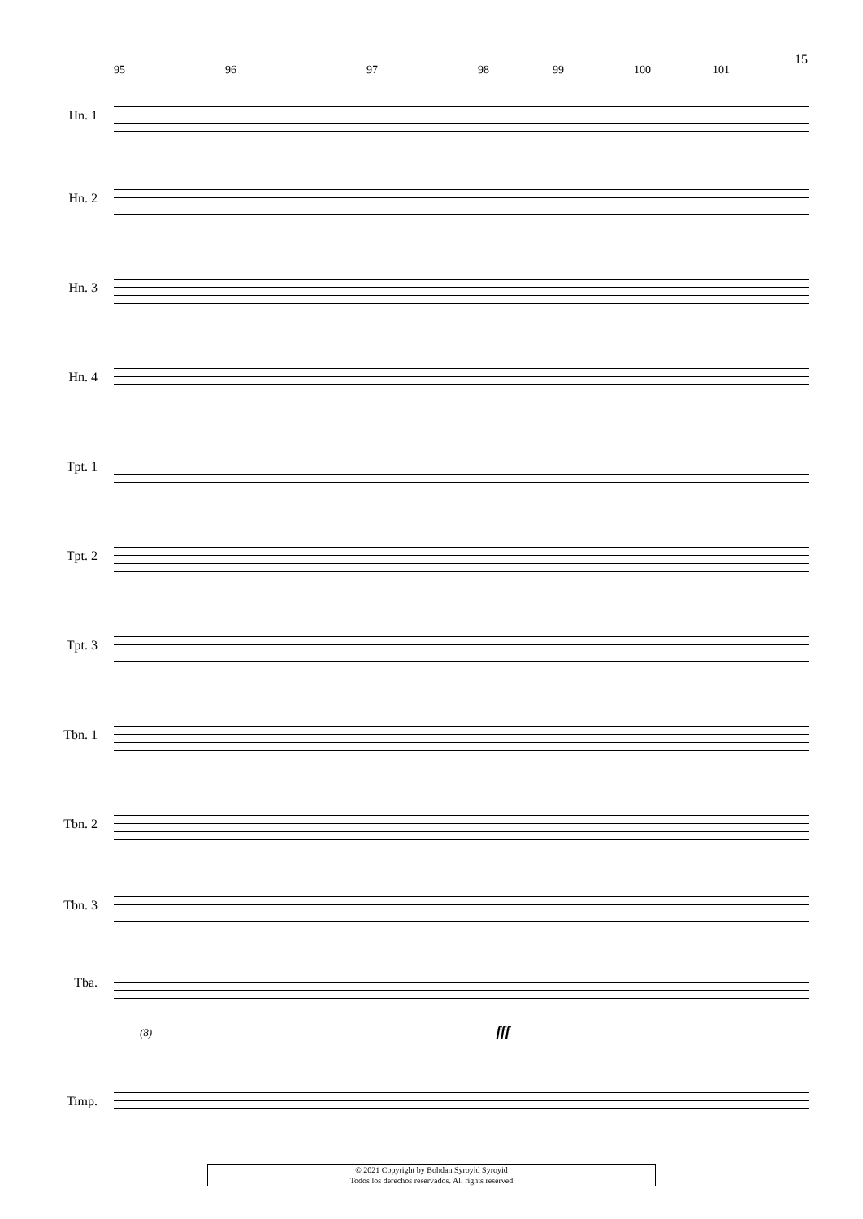15
95 96 97 98 99 100 101
Hn. 1
Hn. 2
Hn. 3
Hn. 4
Tpt. 1
Tpt. 2
Tpt. 3
Tbn. 1
Tbn. 2
Tbn. 3
Tba.
(8) fff
Timp.
© 2021 Copyright by Bohdan Syroyid Syroyid
Todos los derechos reservados. All rights reserved